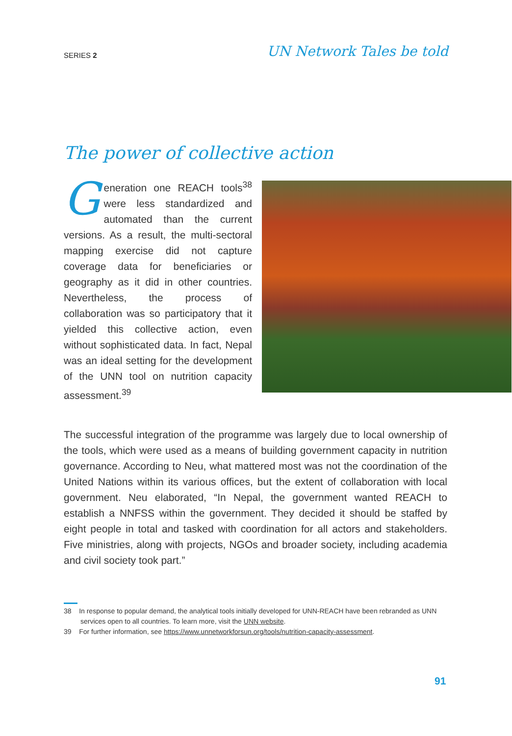SERIES 2
UN Network Tales be told
The power of collective action
Generation one REACH tools<sup>38</sup> were less standardized and automated than the current versions. As a result, the multi-sectoral mapping exercise did not capture coverage data for beneficiaries or geography as it did in other countries. Nevertheless, the process of collaboration was so participatory that it yielded this collective action, even without sophisticated data. In fact, Nepal was an ideal setting for the development of the UNN tool on nutrition capacity assessment.<sup>39</sup>
The successful integration of the programme was largely due to local ownership of the tools, which were used as a means of building government capacity in nutrition governance. According to Neu, what mattered most was not the coordination of the United Nations within its various offices, but the extent of collaboration with local government. Neu elaborated, “In Nepal, the government wanted REACH to establish a NNFSS within the government. They decided it should be staffed by eight people in total and tasked with coordination for all actors and stakeholders. Five ministries, along with projects, NGOs and broader society, including academia and civil society took part.”
38 In response to popular demand, the analytical tools initially developed for UNN-REACH have been rebranded as UNN services open to all countries. To learn more, visit the UNN website.
39 For further information, see https://www.unnetworkforsun.org/tools/nutrition-capacity-assessment.
91